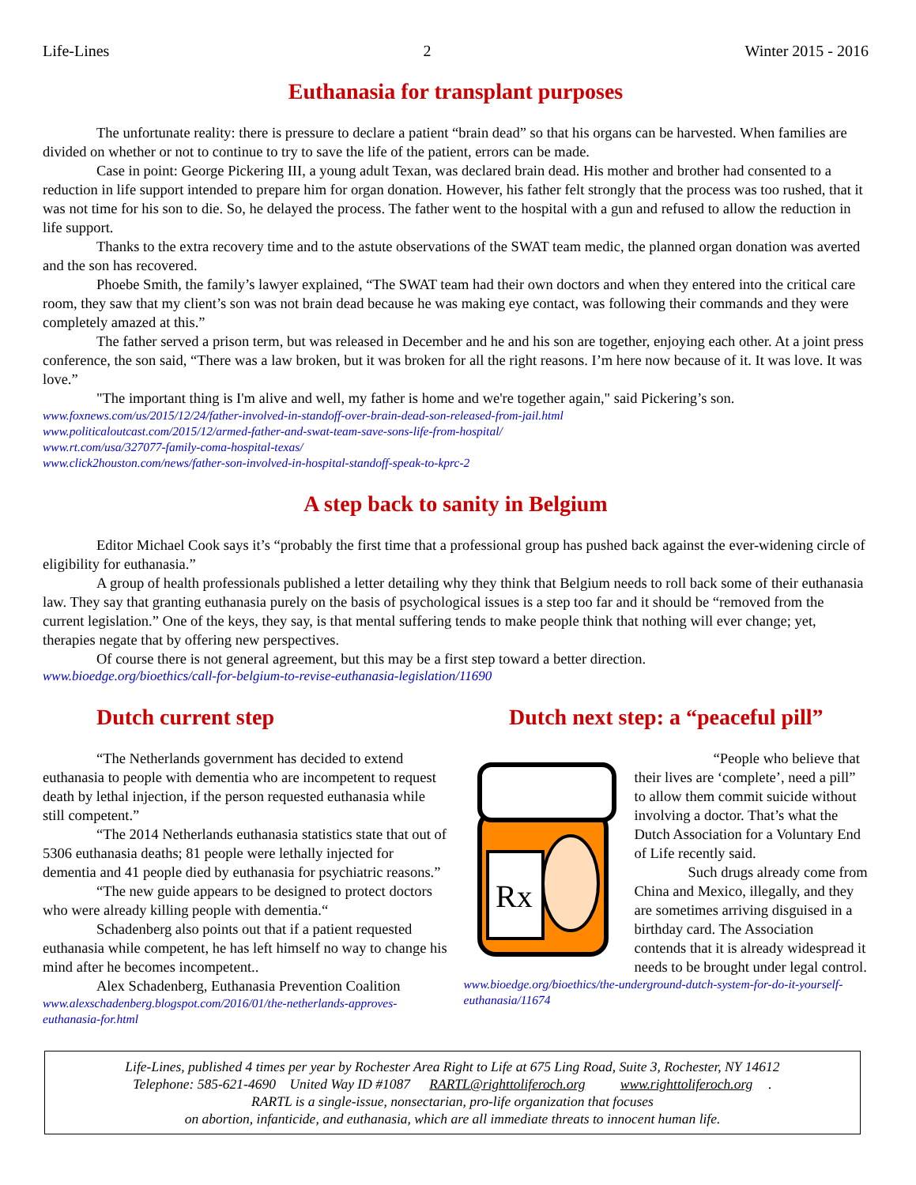Life-Lines 2 Winter 2015 - 2016
Euthanasia for transplant purposes
The unfortunate reality: there is pressure to declare a patient “brain dead” so that his organs can be harvested. When families are divided on whether or not to continue to try to save the life of the patient, errors can be made.
Case in point: George Pickering III, a young adult Texan, was declared brain dead. His mother and brother had consented to a reduction in life support intended to prepare him for organ donation. However, his father felt strongly that the process was too rushed, that it was not time for his son to die. So, he delayed the process. The father went to the hospital with a gun and refused to allow the reduction in life support.
Thanks to the extra recovery time and to the astute observations of the SWAT team medic, the planned organ donation was averted and the son has recovered.
Phoebe Smith, the family’s lawyer explained, “The SWAT team had their own doctors and when they entered into the critical care room, they saw that my client’s son was not brain dead because he was making eye contact, was following their commands and they were completely amazed at this.”
The father served a prison term, but was released in December and he and his son are together, enjoying each other. At a joint press conference, the son said, “There was a law broken, but it was broken for all the right reasons. I’m here now because of it. It was love. It was love.”
"The important thing is I'm alive and well, my father is home and we're together again," said Pickering’s son.
www.foxnews.com/us/2015/12/24/father-involved-in-standoff-over-brain-dead-son-released-from-jail.html
www.politicaloutcast.com/2015/12/armed-father-and-swat-team-save-sons-life-from-hospital/
www.rt.com/usa/327077-family-coma-hospital-texas/
www.click2houston.com/news/father-son-involved-in-hospital-standoff-speak-to-kprc-2
A step back to sanity in Belgium
Editor Michael Cook says it’s “probably the first time that a professional group has pushed back against the ever-widening circle of eligibility for euthanasia.”
A group of health professionals published a letter detailing why they think that Belgium needs to roll back some of their euthanasia law. They say that granting euthanasia purely on the basis of psychological issues is a step too far and it should be “removed from the current legislation.” One of the keys, they say, is that mental suffering tends to make people think that nothing will ever change; yet, therapies negate that by offering new perspectives.
Of course there is not general agreement, but this may be a first step toward a better direction.
www.bioedge.org/bioethics/call-for-belgium-to-revise-euthanasia-legislation/11690
Dutch current step
“The Netherlands government has decided to extend euthanasia to people with dementia who are incompetent to request death by lethal injection, if the person requested euthanasia while still competent.”
“The 2014 Netherlands euthanasia statistics state that out of 5306 euthanasia deaths; 81 people were lethally injected for dementia and 41 people died by euthanasia for psychiatric reasons.”
“The new guide appears to be designed to protect doctors who were already killing people with dementia.“
Schadenberg also points out that if a patient requested euthanasia while competent, he has left himself no way to change his mind after he becomes incompetent..
Alex Schadenberg, Euthanasia Prevention Coalition
www.alexschadenberg.blogspot.com/2016/01/the-netherlands-approves-euthanasia-for.html
Dutch next step: a “peaceful pill”
Rx
“People who believe that their lives are ‘complete’, need a pill” to allow them commit suicide without involving a doctor. That’s what the Dutch Association for a Voluntary End of Life recently said.
Such drugs already come from China and Mexico, illegally, and they are sometimes arriving disguised in a birthday card. The Association contends that it is already widespread it needs to be brought under legal control.
www.bioedge.org/bioethics/the-underground-dutch-system-for-do-it-yourself-euthanasia/11674
Life-Lines, published 4 times per year by Rochester Area Right to Life at 675 Ling Road, Suite 3, Rochester, NY 14612
Telephone: 585-621-4690 United Way ID #1087 RARTL@righttoliferoch.org www.righttoliferoch.org.
RARTL is a single-issue, nonsectarian, pro-life organization that focuses
on abortion, infanticide, and euthanasia, which are all immediate threats to innocent human life.